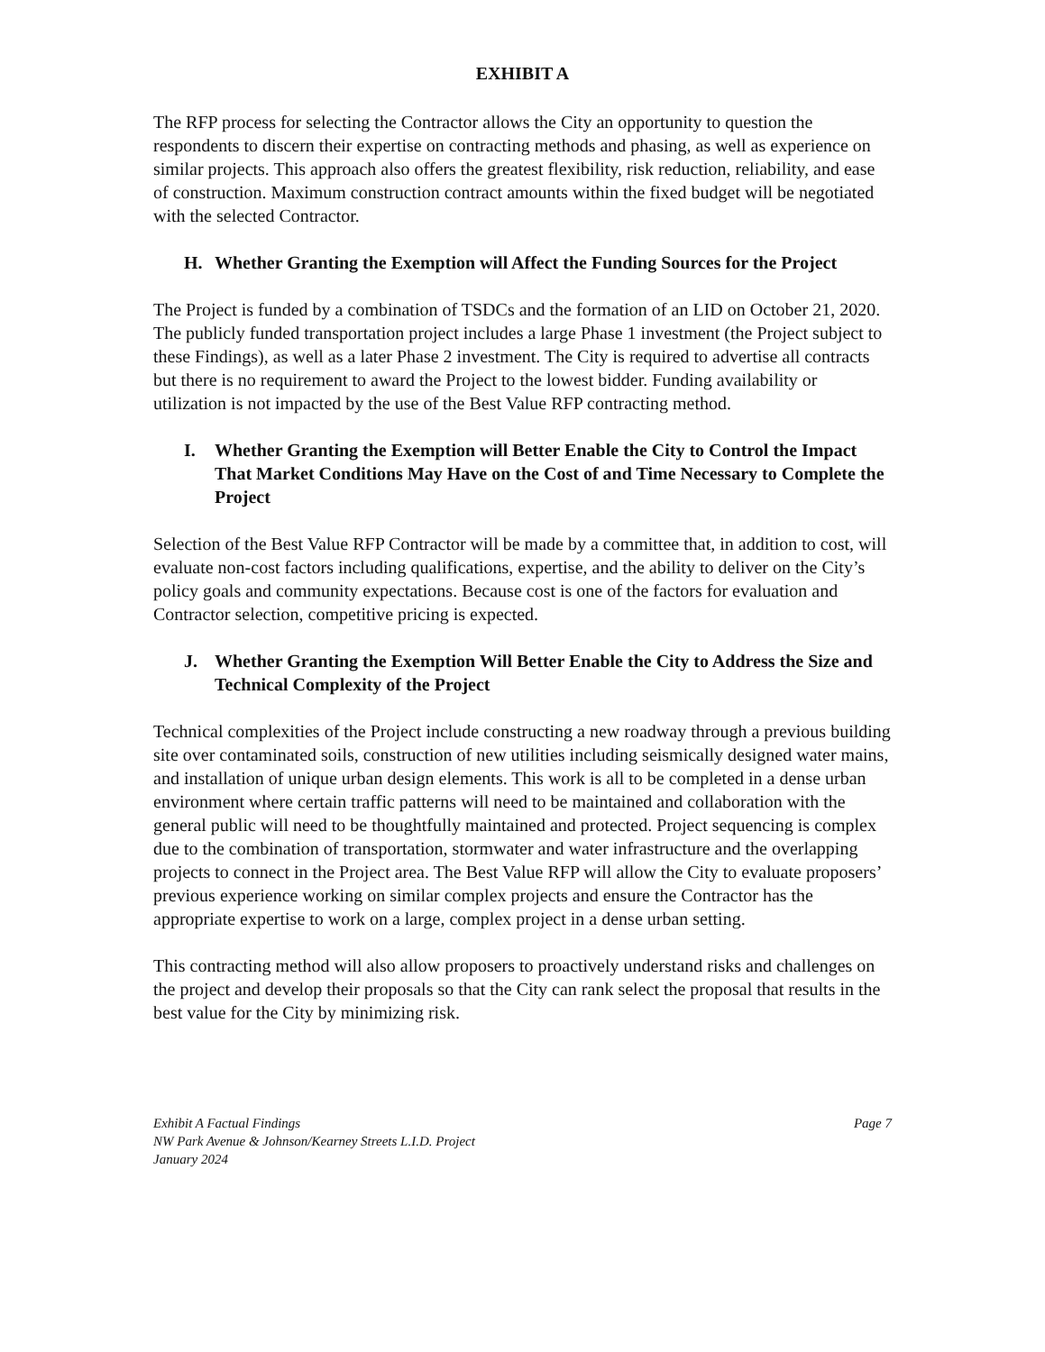EXHIBIT A
The RFP process for selecting the Contractor allows the City an opportunity to question the respondents to discern their expertise on contracting methods and phasing, as well as experience on similar projects. This approach also offers the greatest flexibility, risk reduction, reliability, and ease of construction. Maximum construction contract amounts within the fixed budget will be negotiated with the selected Contractor.
H. Whether Granting the Exemption will Affect the Funding Sources for the Project
The Project is funded by a combination of TSDCs and the formation of an LID on October 21, 2020. The publicly funded transportation project includes a large Phase 1 investment (the Project subject to these Findings), as well as a later Phase 2 investment. The City is required to advertise all contracts but there is no requirement to award the Project to the lowest bidder. Funding availability or utilization is not impacted by the use of the Best Value RFP contracting method.
I. Whether Granting the Exemption will Better Enable the City to Control the Impact That Market Conditions May Have on the Cost of and Time Necessary to Complete the Project
Selection of the Best Value RFP Contractor will be made by a committee that, in addition to cost, will evaluate non-cost factors including qualifications, expertise, and the ability to deliver on the City’s policy goals and community expectations. Because cost is one of the factors for evaluation and Contractor selection, competitive pricing is expected.
J. Whether Granting the Exemption Will Better Enable the City to Address the Size and Technical Complexity of the Project
Technical complexities of the Project include constructing a new roadway through a previous building site over contaminated soils, construction of new utilities including seismically designed water mains, and installation of unique urban design elements. This work is all to be completed in a dense urban environment where certain traffic patterns will need to be maintained and collaboration with the general public will need to be thoughtfully maintained and protected. Project sequencing is complex due to the combination of transportation, stormwater and water infrastructure and the overlapping projects to connect in the Project area. The Best Value RFP will allow the City to evaluate proposers’ previous experience working on similar complex projects and ensure the Contractor has the appropriate expertise to work on a large, complex project in a dense urban setting.
This contracting method will also allow proposers to proactively understand risks and challenges on the project and develop their proposals so that the City can rank select the proposal that results in the best value for the City by minimizing risk.
Exhibit A Factual Findings
NW Park Avenue & Johnson/Kearney Streets L.I.D. Project
January 2024
Page 7